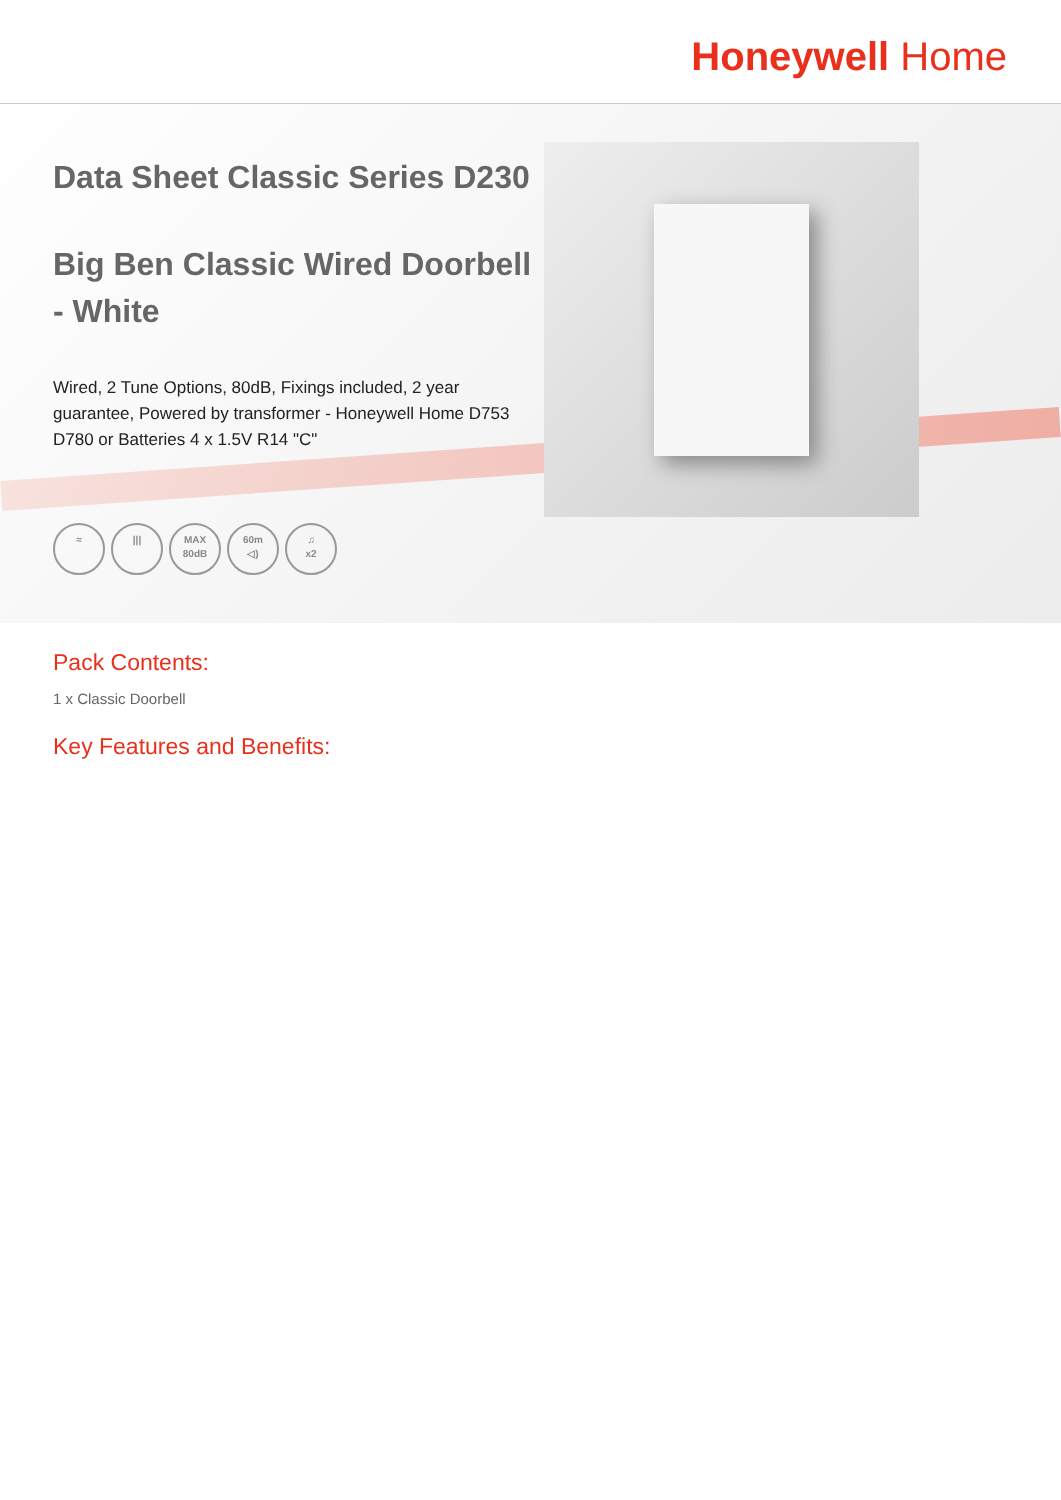Honeywell Home
Data Sheet Classic Series D230
Big Ben Classic Wired Doorbell - White
Wired, 2 Tune Options, 80dB, Fixings included, 2 year guarantee, Powered by transformer - Honeywell Home D753 D780 or Batteries 4 x 1.5V R14 "C"
≈ ||| MAX
80dB
60m
◁)
♫
x2
Pack Contents:
1 x Classic Doorbell
Key Features and Benefits: